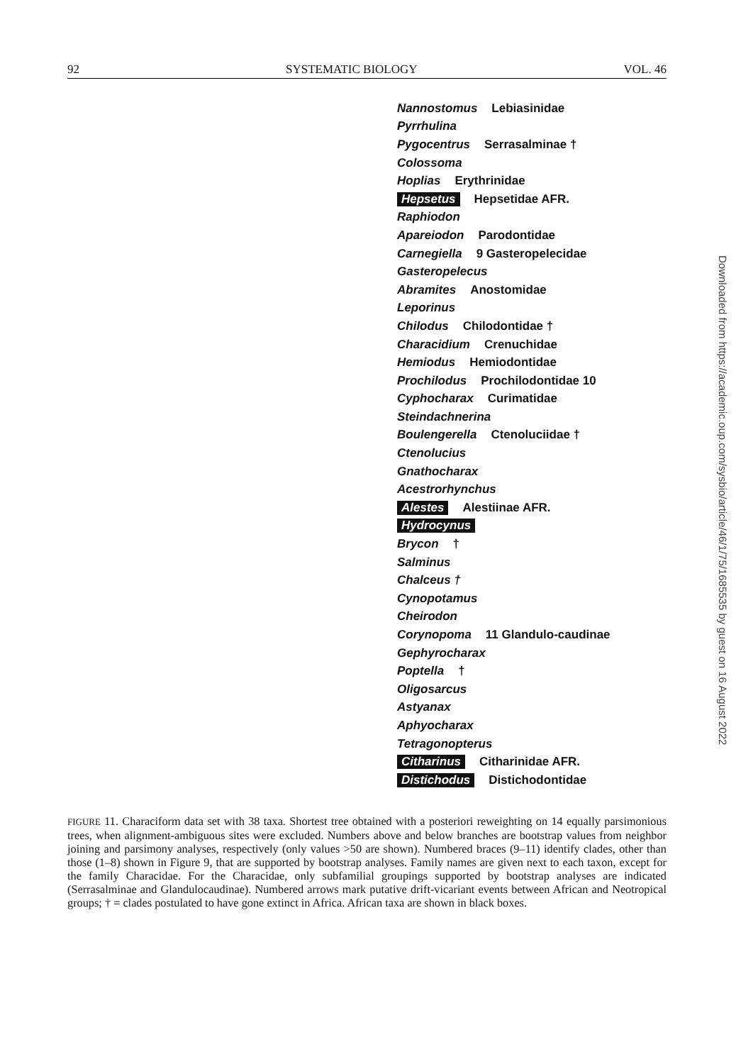92 SYSTEMATIC BIOLOGY VOL. 46
Nannostomus Lebiasinidae
Pyrrhulina
Pygocentrus Serrasalminae †
Colossoma
Hoplias Erythrinidae
Hepsetus Hepsetidae AFR.
Raphiodon
Apareiodon Parodontidae
Carnegiella 9 Gasteropelecidae
Gasteropelecus
Abramites Anostomidae
Leporinus
Chilodus Chilodontidae †
Characidium Crenuchidae
Hemiodus Hemiodontidae
Prochilodus Prochilodontidae 10
Cyphocharax Curimatidae
Steindachnerina
Boulengerella Ctenoluciidae †
Ctenolucius
Gnathocharax
Acestrorhynchus
Alestes Alestiinae AFR.
Hydrocynus
Brycon †
Salminus
Chalceus †
Cynopotamus
Cheirodon
Corynopoma 11 Glandulo-caudinae
Gephyrocharax
Poptella †
Oligosarcus
Astyanax
Aphyocharax
Tetragonopterus
Citharinus Citharinidae AFR.
Distichodus Distichodontidae
FIGURE 11. Characiform data set with 38 taxa. Shortest tree obtained with a posteriori reweighting on 14 equally parsimonious trees, when alignment-ambiguous sites were excluded. Numbers above and below branches are bootstrap values from neighbor joining and parsimony analyses, respectively (only values >50 are shown). Numbered braces (9–11) identify clades, other than those (1–8) shown in Figure 9, that are supported by bootstrap analyses. Family names are given next to each taxon, except for the family Characidae. For the Characidae, only subfamilial groupings supported by bootstrap analyses are indicated (Serrasalminae and Glandulocaudinae). Numbered arrows mark putative drift-vicariant events between African and Neotropical groups; † = clades postulated to have gone extinct in Africa. African taxa are shown in black boxes.
Downloaded from https://academic.oup.com/sysbio/article/46/1/75/1685535 by guest on 16 August 2022